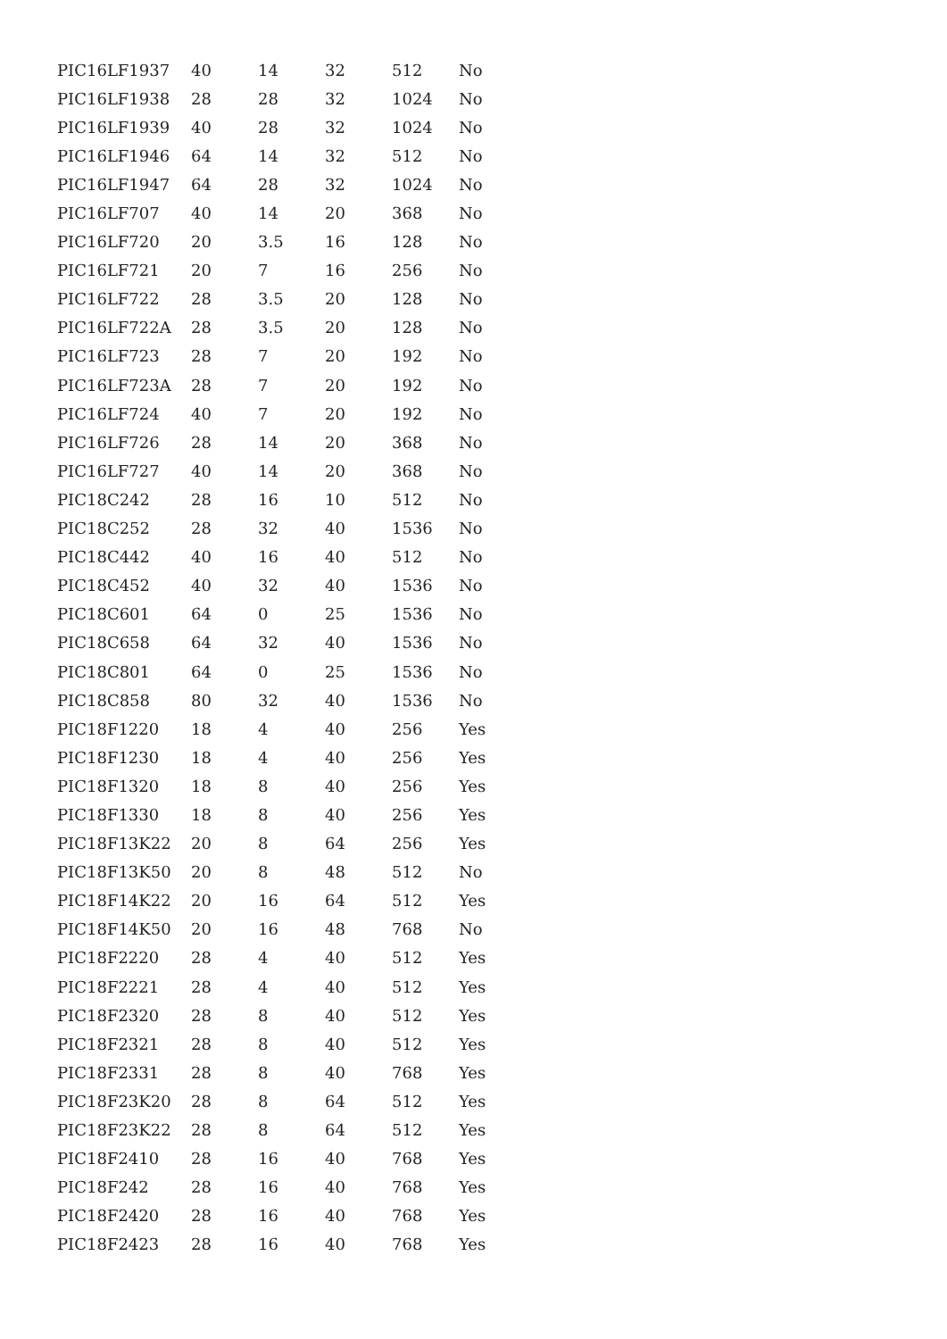| PIC16LF1937 | 40 | 14 | 32 | 512 | No |
| PIC16LF1938 | 28 | 28 | 32 | 1024 | No |
| PIC16LF1939 | 40 | 28 | 32 | 1024 | No |
| PIC16LF1946 | 64 | 14 | 32 | 512 | No |
| PIC16LF1947 | 64 | 28 | 32 | 1024 | No |
| PIC16LF707 | 40 | 14 | 20 | 368 | No |
| PIC16LF720 | 20 | 3.5 | 16 | 128 | No |
| PIC16LF721 | 20 | 7 | 16 | 256 | No |
| PIC16LF722 | 28 | 3.5 | 20 | 128 | No |
| PIC16LF722A | 28 | 3.5 | 20 | 128 | No |
| PIC16LF723 | 28 | 7 | 20 | 192 | No |
| PIC16LF723A | 28 | 7 | 20 | 192 | No |
| PIC16LF724 | 40 | 7 | 20 | 192 | No |
| PIC16LF726 | 28 | 14 | 20 | 368 | No |
| PIC16LF727 | 40 | 14 | 20 | 368 | No |
| PIC18C242 | 28 | 16 | 10 | 512 | No |
| PIC18C252 | 28 | 32 | 40 | 1536 | No |
| PIC18C442 | 40 | 16 | 40 | 512 | No |
| PIC18C452 | 40 | 32 | 40 | 1536 | No |
| PIC18C601 | 64 | 0 | 25 | 1536 | No |
| PIC18C658 | 64 | 32 | 40 | 1536 | No |
| PIC18C801 | 64 | 0 | 25 | 1536 | No |
| PIC18C858 | 80 | 32 | 40 | 1536 | No |
| PIC18F1220 | 18 | 4 | 40 | 256 | Yes |
| PIC18F1230 | 18 | 4 | 40 | 256 | Yes |
| PIC18F1320 | 18 | 8 | 40 | 256 | Yes |
| PIC18F1330 | 18 | 8 | 40 | 256 | Yes |
| PIC18F13K22 | 20 | 8 | 64 | 256 | Yes |
| PIC18F13K50 | 20 | 8 | 48 | 512 | No |
| PIC18F14K22 | 20 | 16 | 64 | 512 | Yes |
| PIC18F14K50 | 20 | 16 | 48 | 768 | No |
| PIC18F2220 | 28 | 4 | 40 | 512 | Yes |
| PIC18F2221 | 28 | 4 | 40 | 512 | Yes |
| PIC18F2320 | 28 | 8 | 40 | 512 | Yes |
| PIC18F2321 | 28 | 8 | 40 | 512 | Yes |
| PIC18F2331 | 28 | 8 | 40 | 768 | Yes |
| PIC18F23K20 | 28 | 8 | 64 | 512 | Yes |
| PIC18F23K22 | 28 | 8 | 64 | 512 | Yes |
| PIC18F2410 | 28 | 16 | 40 | 768 | Yes |
| PIC18F242 | 28 | 16 | 40 | 768 | Yes |
| PIC18F2420 | 28 | 16 | 40 | 768 | Yes |
| PIC18F2423 | 28 | 16 | 40 | 768 | Yes |